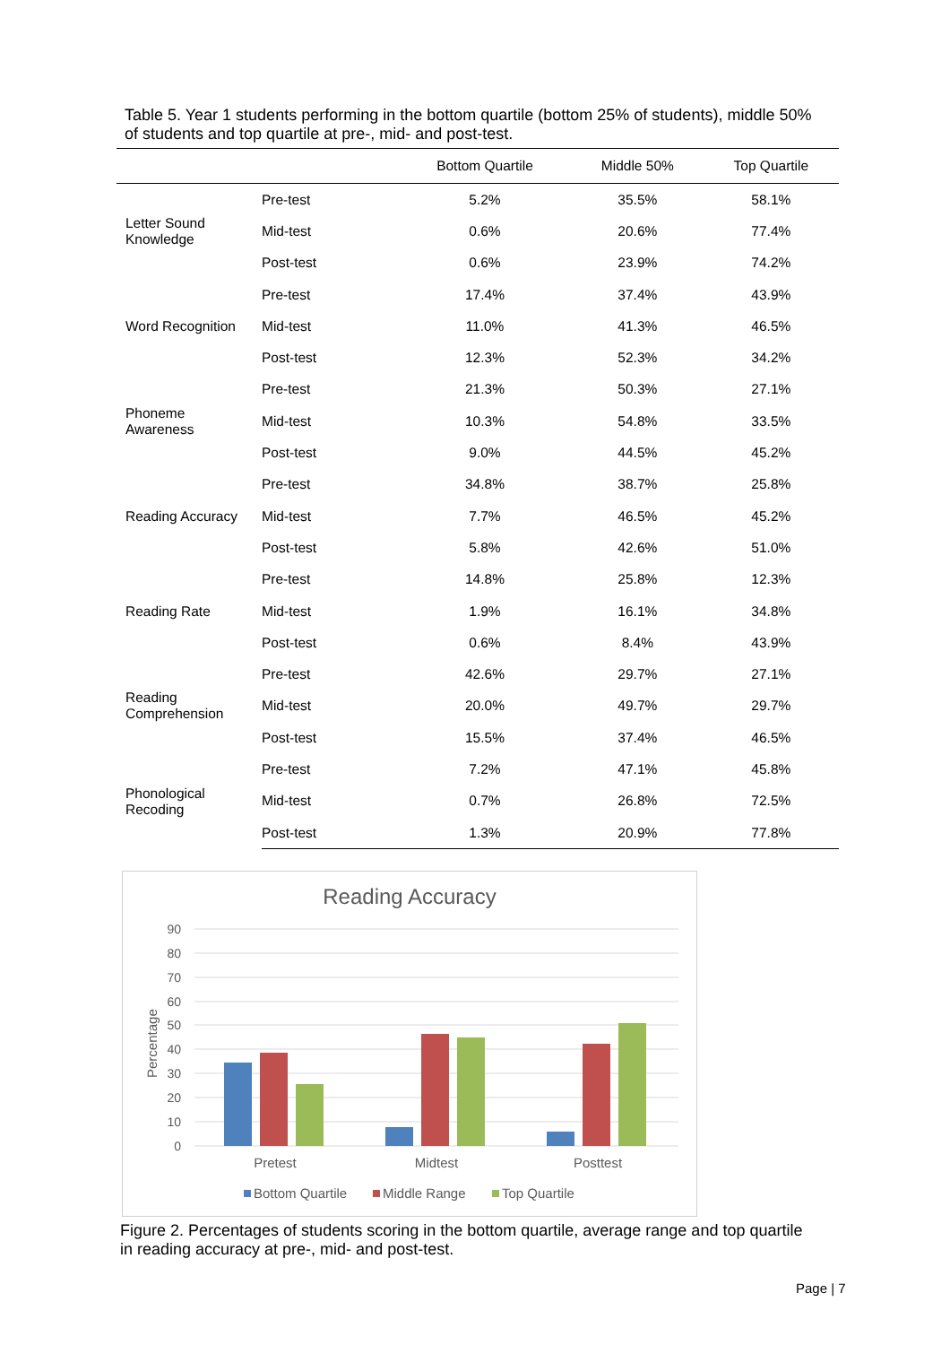Table 5. Year 1 students performing in the bottom quartile (bottom 25% of students), middle 50% of students and top quartile at pre-, mid- and post-test.
| | | Bottom Quartile | Middle 50% | Top Quartile |
| --- | --- | --- | --- | --- |
| Letter Sound Knowledge | Pre-test | 5.2% | 35.5% | 58.1% |
| | Mid-test | 0.6% | 20.6% | 77.4% |
| | Post-test | 0.6% | 23.9% | 74.2% |
| Word Recognition | Pre-test | 17.4% | 37.4% | 43.9% |
| | Mid-test | 11.0% | 41.3% | 46.5% |
| | Post-test | 12.3% | 52.3% | 34.2% |
| Phoneme Awareness | Pre-test | 21.3% | 50.3% | 27.1% |
| | Mid-test | 10.3% | 54.8% | 33.5% |
| | Post-test | 9.0% | 44.5% | 45.2% |
| Reading Accuracy | Pre-test | 34.8% | 38.7% | 25.8% |
| | Mid-test | 7.7% | 46.5% | 45.2% |
| | Post-test | 5.8% | 42.6% | 51.0% |
| Reading Rate | Pre-test | 14.8% | 25.8% | 12.3% |
| | Mid-test | 1.9% | 16.1% | 34.8% |
| | Post-test | 0.6% | 8.4% | 43.9% |
| Reading Comprehension | Pre-test | 42.6% | 29.7% | 27.1% |
| | Mid-test | 20.0% | 49.7% | 29.7% |
| | Post-test | 15.5% | 37.4% | 46.5% |
| Phonological Recoding | Pre-test | 7.2% | 47.1% | 45.8% |
| | Mid-test | 0.7% | 26.8% | 72.5% |
| | Post-test | 1.3% | 20.9% | 77.8% |
Reading Accuracy
90
80
70
60
50
40
30
20
10
0
Percentage
Pretest
Midtest
Posttest
Bottom Quartile
Middle Range
Top Quartile
Figure 2. Percentages of students scoring in the bottom quartile, average range and top quartile in reading accuracy at pre-, mid- and post-test.
Page | 7